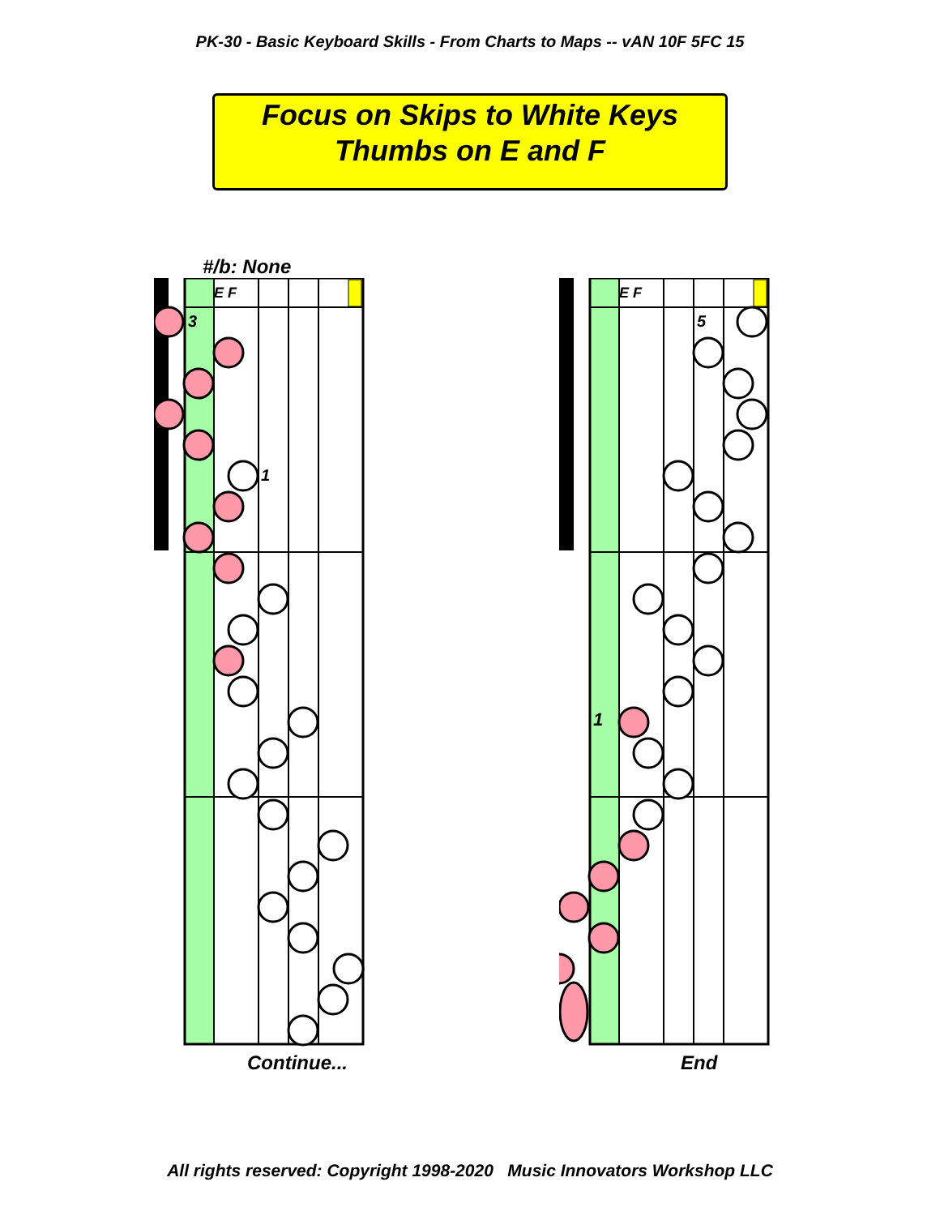PK-30 - Basic Keyboard Skills - From Charts to Maps -- vAN 10F 5FC 15
Focus on Skips to White Keys
Thumbs on E and F
#/b: None
E F
3
1
Continue...
E F
5
1
End
All rights reserved: Copyright 1998-2020 Music Innovators Workshop LLC